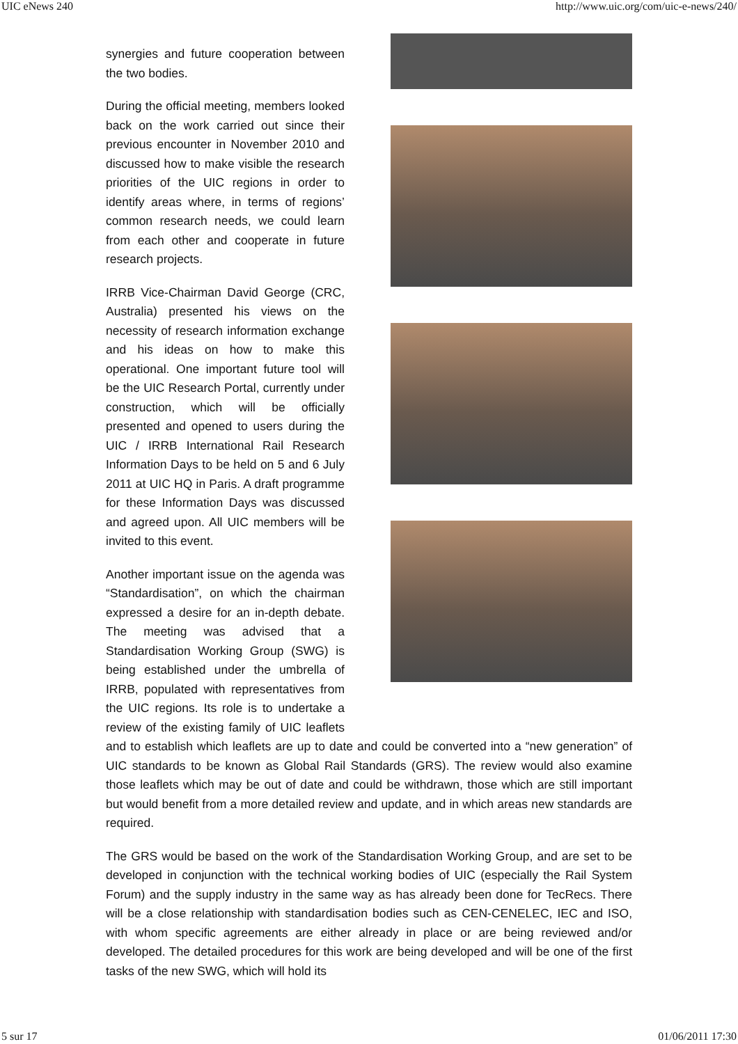UIC eNews 240 http://www.uic.org/com/uic-e-news/240/
synergies and future cooperation between the two bodies.
During the official meeting, members looked back on the work carried out since their previous encounter in November 2010 and discussed how to make visible the research priorities of the UIC regions in order to identify areas where, in terms of regions’ common research needs, we could learn from each other and cooperate in future research projects.
IRRB Vice-Chairman David George (CRC, Australia) presented his views on the necessity of research information exchange and his ideas on how to make this operational. One important future tool will be the UIC Research Portal, currently under construction, which will be officially presented and opened to users during the UIC / IRRB International Rail Research Information Days to be held on 5 and 6 July 2011 at UIC HQ in Paris. A draft programme for these Information Days was discussed and agreed upon. All UIC members will be invited to this event.
Another important issue on the agenda was “Standardisation”, on which the chairman expressed a desire for an in-depth debate. The meeting was advised that a Standardisation Working Group (SWG) is being established under the umbrella of IRRB, populated with representatives from the UIC regions. Its role is to undertake a review of the existing family of UIC leaflets and to establish which leaflets are up to date and could be converted into a “new generation” of UIC standards to be known as Global Rail Standards (GRS). The review would also examine those leaflets which may be out of date and could be withdrawn, those which are still important but would benefit from a more detailed review and update, and in which areas new standards are required.
The GRS would be based on the work of the Standardisation Working Group, and are set to be developed in conjunction with the technical working bodies of UIC (especially the Rail System Forum) and the supply industry in the same way as has already been done for TecRecs. There will be a close relationship with standardisation bodies such as CEN-CENELEC, IEC and ISO, with whom specific agreements are either already in place or are being reviewed and/or developed. The detailed procedures for this work are being developed and will be one of the first tasks of the new SWG, which will hold its
5 sur 17 01/06/2011 17:30